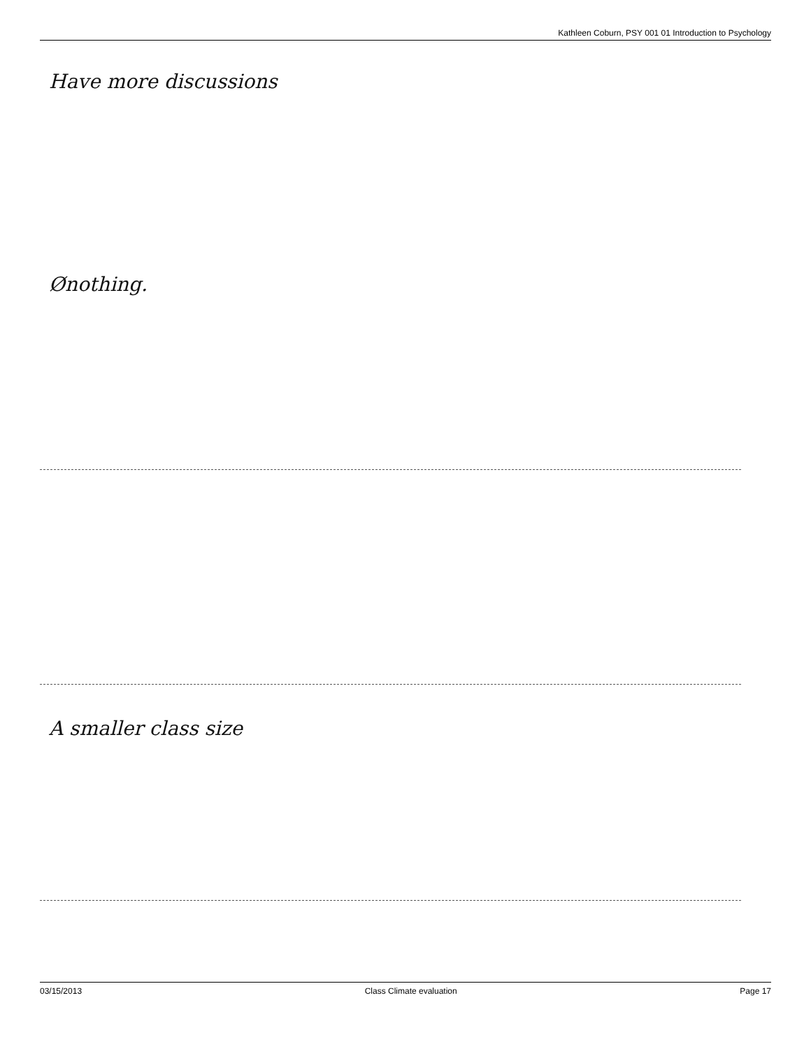Kathleen Coburn, PSY 001 01 Introduction to Psychology
Have more discussions
Ønothing.
A smaller class size
03/15/2013 Class Climate evaluation Page 17